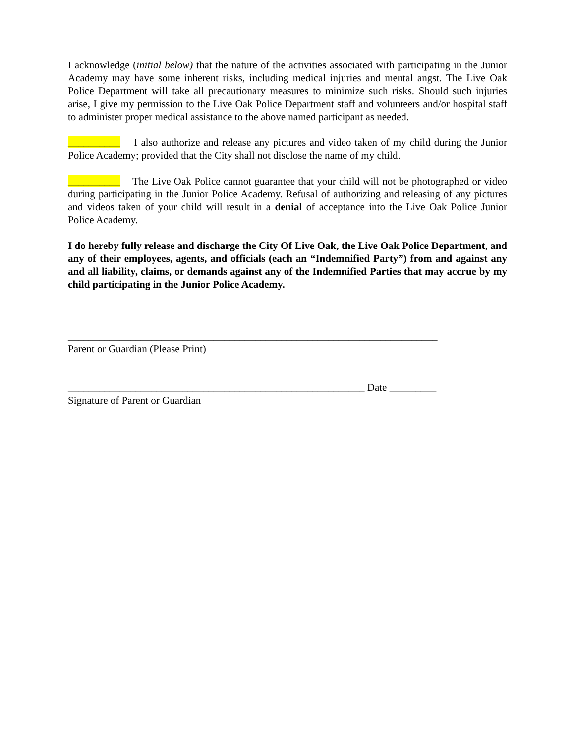I acknowledge (initial below) that the nature of the activities associated with participating in the Junior Academy may have some inherent risks, including medical injuries and mental angst. The Live Oak Police Department will take all precautionary measures to minimize such risks. Should such injuries arise, I give my permission to the Live Oak Police Department staff and volunteers and/or hospital staff to administer proper medical assistance to the above named participant as needed.
__________ I also authorize and release any pictures and video taken of my child during the Junior Police Academy; provided that the City shall not disclose the name of my child.
__________ The Live Oak Police cannot guarantee that your child will not be photographed or video during participating in the Junior Police Academy. Refusal of authorizing and releasing of any pictures and videos taken of your child will result in a denial of acceptance into the Live Oak Police Junior Police Academy.
I do hereby fully release and discharge the City Of Live Oak, the Live Oak Police Department, and any of their employees, agents, and officials (each an “Indemnified Party”) from and against any and all liability, claims, or demands against any of the Indemnified Parties that may accrue by my child participating in the Junior Police Academy.
_______________________________________________________________________
Parent or Guardian (Please Print)
_________________________________________________________ Date _________
Signature of Parent or Guardian